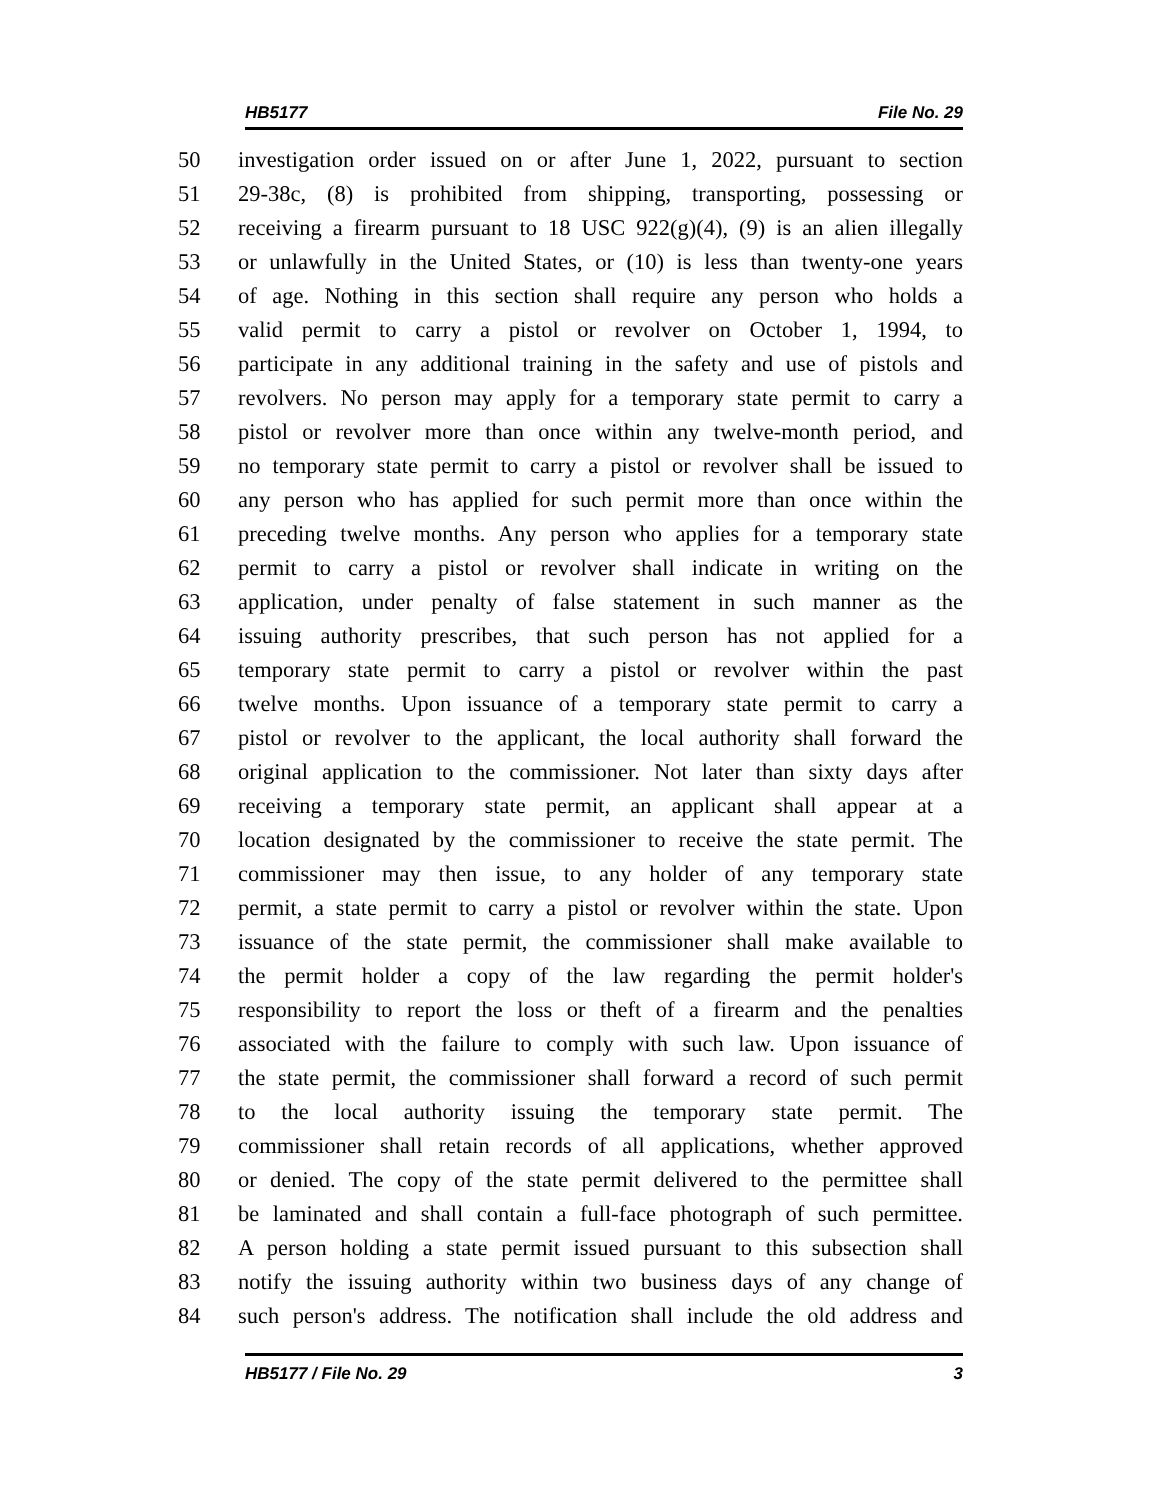HB5177 File No. 29
50 investigation order issued on or after June 1, 2022, pursuant to section
51 29-38c, (8) is prohibited from shipping, transporting, possessing or
52 receiving a firearm pursuant to 18 USC 922(g)(4), (9) is an alien illegally
53 or unlawfully in the United States, or (10) is less than twenty-one years
54 of age. Nothing in this section shall require any person who holds a
55 valid permit to carry a pistol or revolver on October 1, 1994, to
56 participate in any additional training in the safety and use of pistols and
57 revolvers. No person may apply for a temporary state permit to carry a
58 pistol or revolver more than once within any twelve-month period, and
59 no temporary state permit to carry a pistol or revolver shall be issued to
60 any person who has applied for such permit more than once within the
61 preceding twelve months. Any person who applies for a temporary state
62 permit to carry a pistol or revolver shall indicate in writing on the
63 application, under penalty of false statement in such manner as the
64 issuing authority prescribes, that such person has not applied for a
65 temporary state permit to carry a pistol or revolver within the past
66 twelve months. Upon issuance of a temporary state permit to carry a
67 pistol or revolver to the applicant, the local authority shall forward the
68 original application to the commissioner. Not later than sixty days after
69 receiving a temporary state permit, an applicant shall appear at a
70 location designated by the commissioner to receive the state permit. The
71 commissioner may then issue, to any holder of any temporary state
72 permit, a state permit to carry a pistol or revolver within the state. Upon
73 issuance of the state permit, the commissioner shall make available to
74 the permit holder a copy of the law regarding the permit holder's
75 responsibility to report the loss or theft of a firearm and the penalties
76 associated with the failure to comply with such law. Upon issuance of
77 the state permit, the commissioner shall forward a record of such permit
78 to the local authority issuing the temporary state permit. The
79 commissioner shall retain records of all applications, whether approved
80 or denied. The copy of the state permit delivered to the permittee shall
81 be laminated and shall contain a full-face photograph of such permittee.
82 A person holding a state permit issued pursuant to this subsection shall
83 notify the issuing authority within two business days of any change of
84 such person's address. The notification shall include the old address and
HB5177 / File No. 29 3